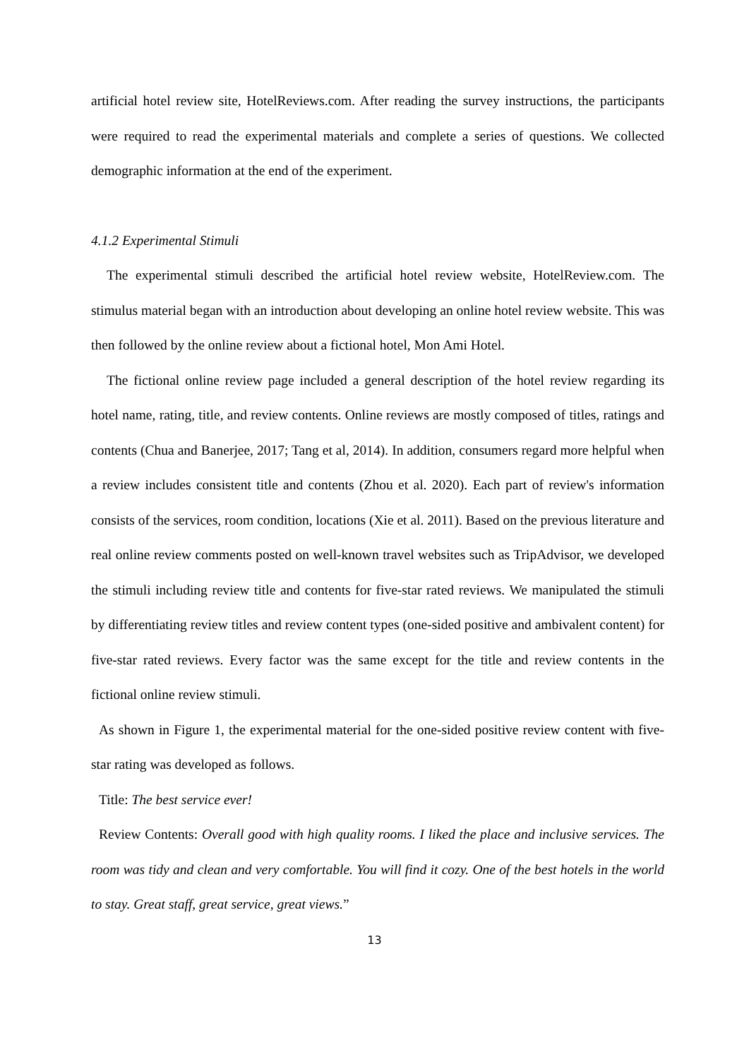artificial hotel review site, HotelReviews.com. After reading the survey instructions, the participants were required to read the experimental materials and complete a series of questions. We collected demographic information at the end of the experiment.
4.1.2 Experimental Stimuli
The experimental stimuli described the artificial hotel review website, HotelReview.com. The stimulus material began with an introduction about developing an online hotel review website. This was then followed by the online review about a fictional hotel, Mon Ami Hotel.
The fictional online review page included a general description of the hotel review regarding its hotel name, rating, title, and review contents. Online reviews are mostly composed of titles, ratings and contents (Chua and Banerjee, 2017; Tang et al, 2014). In addition, consumers regard more helpful when a review includes consistent title and contents (Zhou et al. 2020). Each part of review's information consists of the services, room condition, locations (Xie et al. 2011). Based on the previous literature and real online review comments posted on well-known travel websites such as TripAdvisor, we developed the stimuli including review title and contents for five-star rated reviews. We manipulated the stimuli by differentiating review titles and review content types (one-sided positive and ambivalent content) for five-star rated reviews. Every factor was the same except for the title and review contents in the fictional online review stimuli.
As shown in Figure 1, the experimental material for the one-sided positive review content with five-star rating was developed as follows.
Title: The best service ever!
Review Contents: Overall good with high quality rooms. I liked the place and inclusive services. The room was tidy and clean and very comfortable. You will find it cozy. One of the best hotels in the world to stay. Great staff, great service, great views.”
13